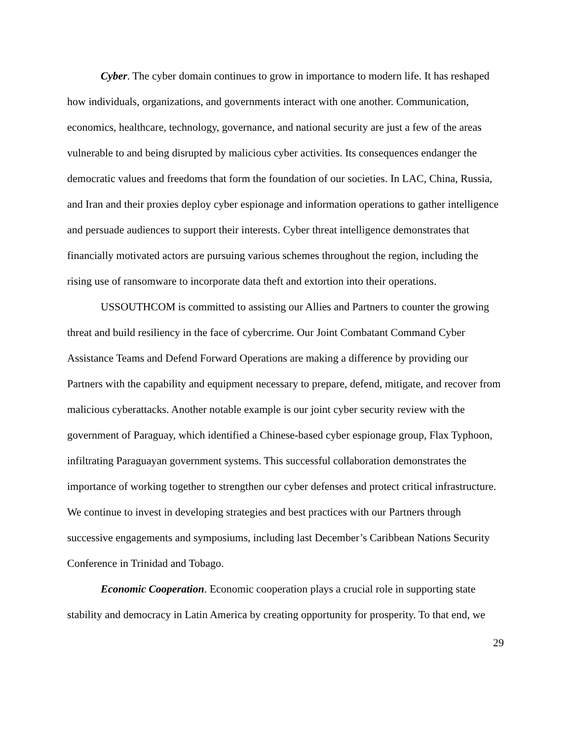Cyber. The cyber domain continues to grow in importance to modern life. It has reshaped how individuals, organizations, and governments interact with one another. Communication, economics, healthcare, technology, governance, and national security are just a few of the areas vulnerable to and being disrupted by malicious cyber activities. Its consequences endanger the democratic values and freedoms that form the foundation of our societies. In LAC, China, Russia, and Iran and their proxies deploy cyber espionage and information operations to gather intelligence and persuade audiences to support their interests. Cyber threat intelligence demonstrates that financially motivated actors are pursuing various schemes throughout the region, including the rising use of ransomware to incorporate data theft and extortion into their operations.
USSOUTHCOM is committed to assisting our Allies and Partners to counter the growing threat and build resiliency in the face of cybercrime. Our Joint Combatant Command Cyber Assistance Teams and Defend Forward Operations are making a difference by providing our Partners with the capability and equipment necessary to prepare, defend, mitigate, and recover from malicious cyberattacks. Another notable example is our joint cyber security review with the government of Paraguay, which identified a Chinese-based cyber espionage group, Flax Typhoon, infiltrating Paraguayan government systems. This successful collaboration demonstrates the importance of working together to strengthen our cyber defenses and protect critical infrastructure. We continue to invest in developing strategies and best practices with our Partners through successive engagements and symposiums, including last December’s Caribbean Nations Security Conference in Trinidad and Tobago.
Economic Cooperation. Economic cooperation plays a crucial role in supporting state stability and democracy in Latin America by creating opportunity for prosperity. To that end, we
29